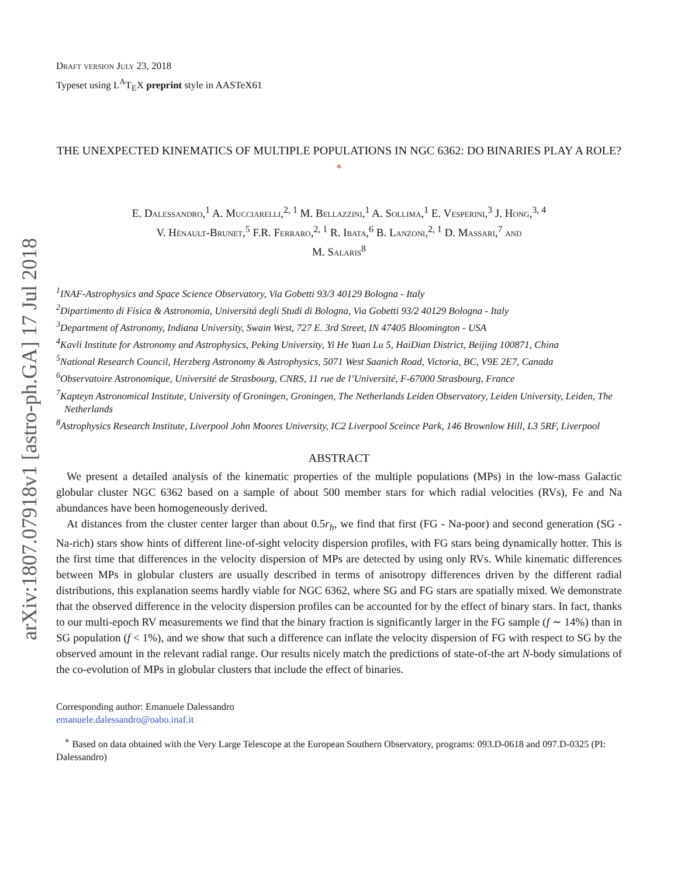arXiv:1807.07918v1 [astro-ph.GA] 17 Jul 2018
Draft version July 23, 2018
Typeset using L<sup>A</sup>T<sub>E</sub>X preprint style in AASTeX61
THE UNEXPECTED KINEMATICS OF MULTIPLE POPULATIONS IN NGC 6362: DO BINARIES PLAY A ROLE?<sup>∗</sup>
E. Dalessandro,<sup>1</sup> A. Mucciarelli,<sup>2, 1</sup> M. Bellazzini,<sup>1</sup> A. Sollima,<sup>1</sup> E. Vesperini,<sup>3</sup> J. Hong,<sup>3, 4</sup>
V. Hénault-Brunet,<sup>5</sup> F.R. Ferraro,<sup>2, 1</sup> R. Ibata,<sup>6</sup> B. Lanzoni,<sup>2, 1</sup> D. Massari,<sup>7</sup> and
M. Salaris<sup>8</sup>
<sup>1</sup> INAF-Astrophysics and Space Science Observatory, Via Gobetti 93/3 40129 Bologna - Italy
<sup>2</sup> Dipartimento di Fisica & Astronomia, Universitá degli Studi di Bologna, Via Gobetti 93/2 40129 Bologna - Italy
<sup>3</sup> Department of Astronomy, Indiana University, Swain West, 727 E. 3rd Street, IN 47405 Bloomington - USA
<sup>4</sup> Kavli Institute for Astronomy and Astrophysics, Peking University, Yi He Yuan Lu 5, HaiDian District, Beijing 100871, China
<sup>5</sup> National Research Council, Herzberg Astronomy & Astrophysics, 5071 West Saanich Road, Victoria, BC, V9E 2E7, Canada
<sup>6</sup> Observatoire Astronomique, Université de Strasbourg, CNRS, 11 rue de l’Université, F-67000 Strasbourg, France
<sup>7</sup> Kapteyn Astronomical Institute, University of Groningen, Groningen, The Netherlands Leiden Observatory, Leiden University, Leiden, The Netherlands
<sup>8</sup> Astrophysics Research Institute, Liverpool John Moores University, IC2 Liverpool Sceince Park, 146 Brownlow Hill, L3 5RF, Liverpool
ABSTRACT
We present a detailed analysis of the kinematic properties of the multiple populations (MPs) in the low-mass Galactic globular cluster NGC 6362 based on a sample of about 500 member stars for which radial velocities (RVs), Fe and Na abundances have been homogeneously derived.
At distances from the cluster center larger than about 0.5r<sub>h</sub>, we find that first (FG - Na-poor) and second generation (SG - Na-rich) stars show hints of different line-of-sight velocity dispersion profiles, with FG stars being dynamically hotter. This is the first time that differences in the velocity dispersion of MPs are detected by using only RVs. While kinematic differences between MPs in globular clusters are usually described in terms of anisotropy differences driven by the different radial distributions, this explanation seems hardly viable for NGC 6362, where SG and FG stars are spatially mixed. We demonstrate that the observed difference in the velocity dispersion profiles can be accounted for by the effect of binary stars. In fact, thanks to our multi-epoch RV measurements we find that the binary fraction is significantly larger in the FG sample (f ∼ 14%) than in SG population (f < 1%), and we show that such a difference can inflate the velocity dispersion of FG with respect to SG by the observed amount in the relevant radial range. Our results nicely match the predictions of state-of-the art N-body simulations of the co-evolution of MPs in globular clusters that include the effect of binaries.
Corresponding author: Emanuele Dalessandro
emanuele.dalessandro@oabo.inaf.it
<sup>∗</sup> Based on data obtained with the Very Large Telescope at the European Southern Observatory, programs: 093.D-0618 and 097.D-0325 (PI: Dalessandro)